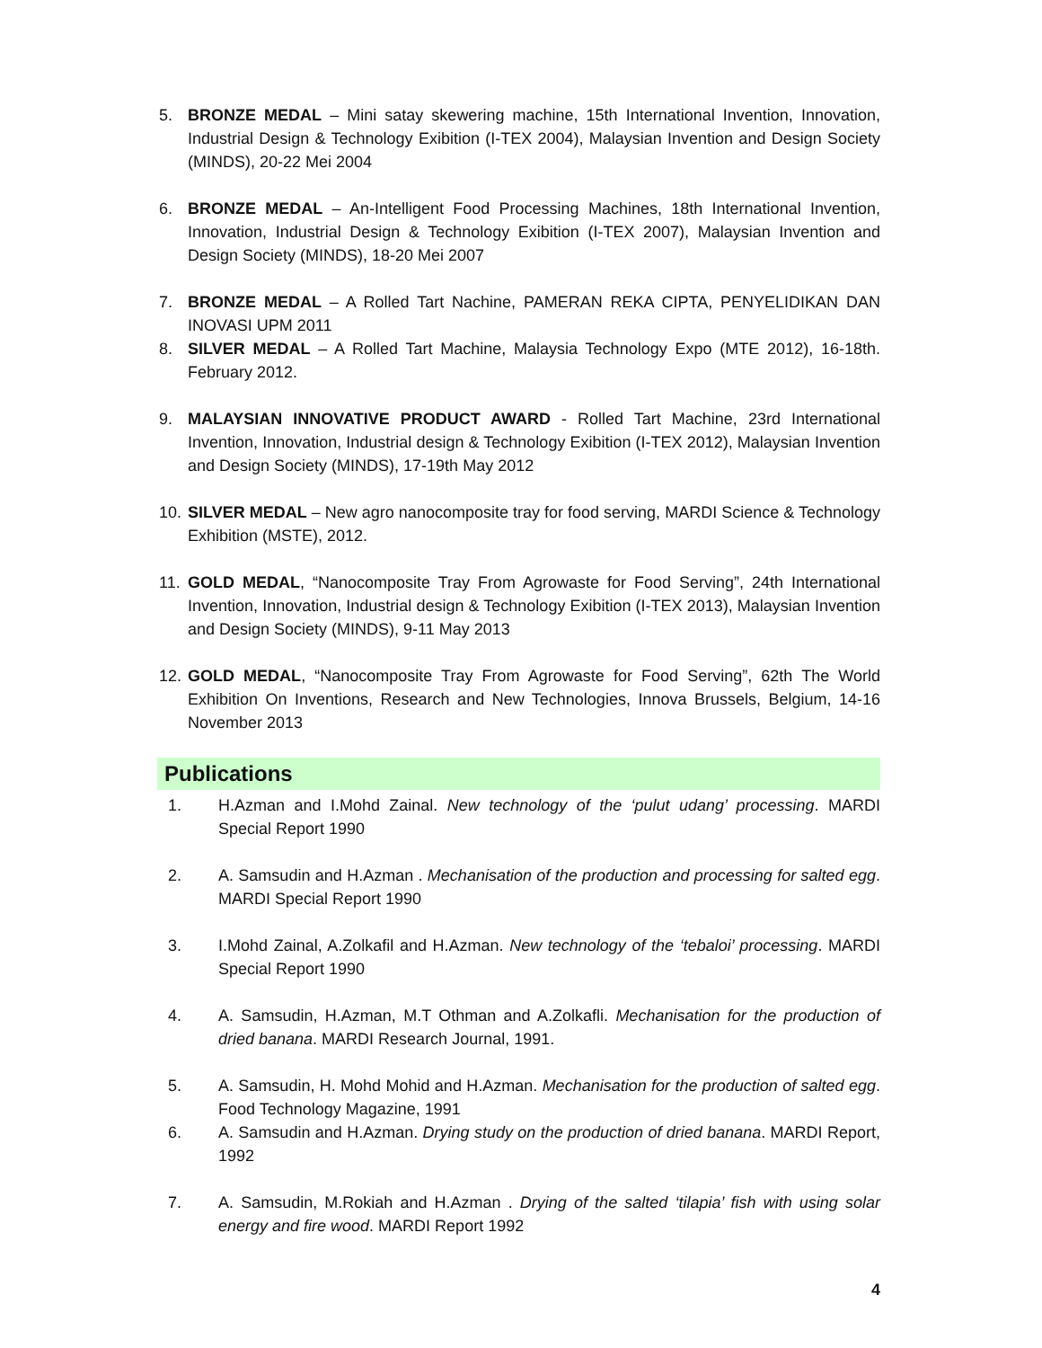5. BRONZE MEDAL – Mini satay skewering machine, 15th International Invention, Innovation, Industrial Design & Technology Exibition (I-TEX 2004), Malaysian Invention and Design Society (MINDS), 20-22 Mei 2004
6. BRONZE MEDAL – An-Intelligent Food Processing Machines, 18th International Invention, Innovation, Industrial Design & Technology Exibition (I-TEX 2007), Malaysian Invention and Design Society (MINDS), 18-20 Mei 2007
7. BRONZE MEDAL – A Rolled Tart Nachine, PAMERAN REKA CIPTA, PENYELIDIKAN DAN INOVASI UPM 2011
8. SILVER MEDAL – A Rolled Tart Machine, Malaysia Technology Expo (MTE 2012), 16-18th. February 2012.
9. MALAYSIAN INNOVATIVE PRODUCT AWARD - Rolled Tart Machine, 23rd International Invention, Innovation, Industrial design & Technology Exibition (I-TEX 2012), Malaysian Invention and Design Society (MINDS), 17-19th May 2012
10.
SILVER MEDAL – New agro nanocomposite tray for food serving, MARDI Science & Technology Exhibition (MSTE), 2012.
11.
GOLD MEDAL, “Nanocomposite Tray From Agrowaste for Food Serving”, 24th International Invention, Innovation, Industrial design & Technology Exibition (I-TEX 2013), Malaysian Invention and Design Society (MINDS), 9-11 May 2013
12.
GOLD MEDAL, “Nanocomposite Tray From Agrowaste for Food Serving”, 62th The World Exhibition On Inventions, Research and New Technologies, Innova Brussels, Belgium, 14-16 November 2013
Publications
1. H.Azman and I.Mohd Zainal. New technology of the ‘pulut udang’ processing. MARDI Special Report 1990
2. A. Samsudin and H.Azman . Mechanisation of the production and processing for salted egg. MARDI Special Report 1990
3. I.Mohd Zainal, A.Zolkafil and H.Azman. New technology of the ‘tebaloi’ processing. MARDI Special Report 1990
4. A. Samsudin, H.Azman, M.T Othman and A.Zolkafli. Mechanisation for the production of dried banana. MARDI Research Journal, 1991.
5. A. Samsudin, H. Mohd Mohid and H.Azman. Mechanisation for the production of salted egg. Food Technology Magazine, 1991
6. A. Samsudin and H.Azman. Drying study on the production of dried banana. MARDI Report, 1992
7. A. Samsudin, M.Rokiah and H.Azman . Drying of the salted ‘tilapia’ fish with using solar energy and fire wood. MARDI Report 1992
4